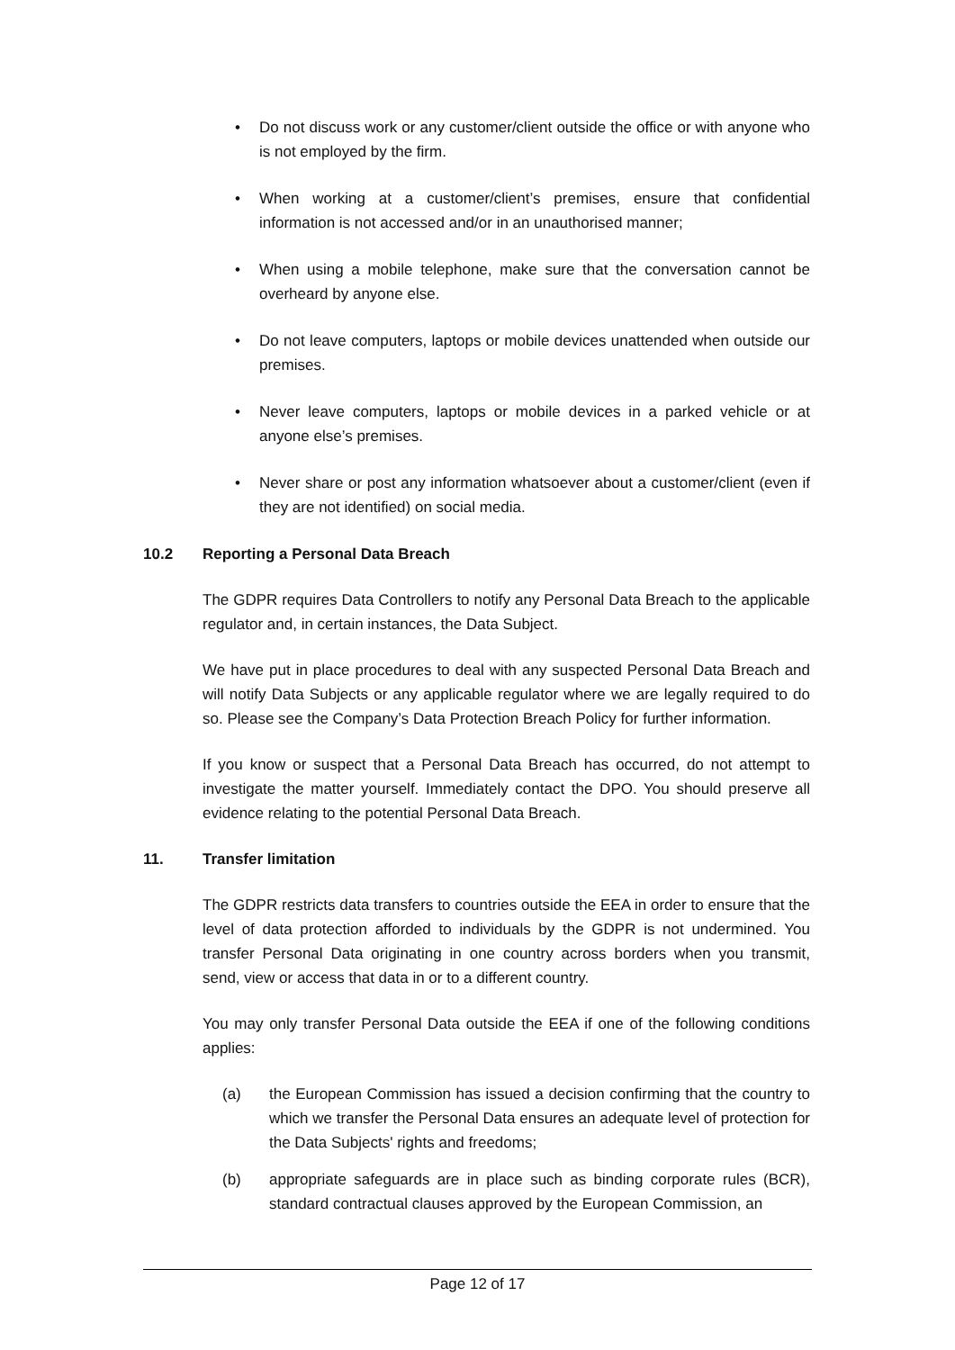• Do not discuss work or any customer/client outside the office or with anyone who is not employed by the firm.
• When working at a customer/client’s premises, ensure that confidential information is not accessed and/or in an unauthorised manner;
• When using a mobile telephone, make sure that the conversation cannot be overheard by anyone else.
• Do not leave computers, laptops or mobile devices unattended when outside our premises.
• Never leave computers, laptops or mobile devices in a parked vehicle or at anyone else’s premises.
• Never share or post any information whatsoever about a customer/client (even if they are not identified) on social media.
10.2 Reporting a Personal Data Breach
The GDPR requires Data Controllers to notify any Personal Data Breach to the applicable regulator and, in certain instances, the Data Subject.
We have put in place procedures to deal with any suspected Personal Data Breach and will notify Data Subjects or any applicable regulator where we are legally required to do so. Please see the Company’s Data Protection Breach Policy for further information.
If you know or suspect that a Personal Data Breach has occurred, do not attempt to investigate the matter yourself. Immediately contact the DPO. You should preserve all evidence relating to the potential Personal Data Breach.
11. Transfer limitation
The GDPR restricts data transfers to countries outside the EEA in order to ensure that the level of data protection afforded to individuals by the GDPR is not undermined. You transfer Personal Data originating in one country across borders when you transmit, send, view or access that data in or to a different country.
You may only transfer Personal Data outside the EEA if one of the following conditions applies:
(a) the European Commission has issued a decision confirming that the country to which we transfer the Personal Data ensures an adequate level of protection for the Data Subjects' rights and freedoms;
(b) appropriate safeguards are in place such as binding corporate rules (BCR), standard contractual clauses approved by the European Commission, an
Page 12 of 17